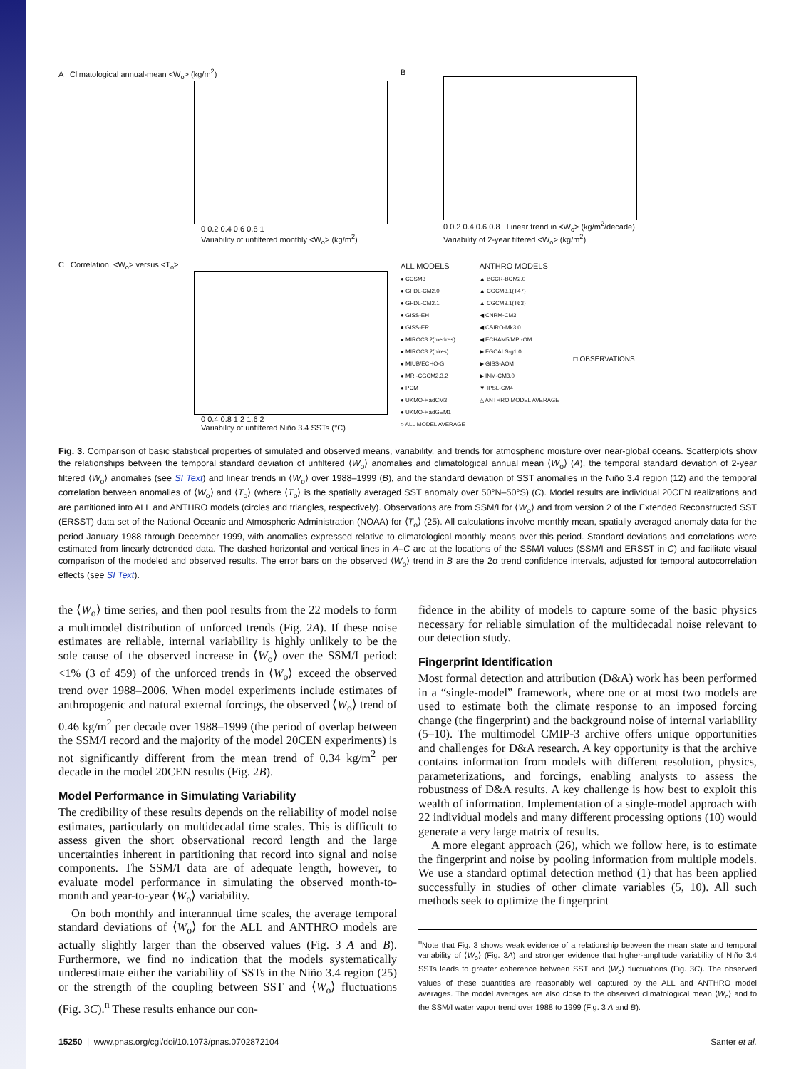A Climatological annual-mean <W<sub>o</sub>> (kg/m<sup>2</sup>)
0 0.2 0.4 0.6 0.8 1
Variability of unfiltered monthly <W<sub>o</sub>> (kg/m<sup>2</sup>)
C Correlation, <W<sub>o</sub>> versus <T<sub>o</sub>>
0 0.4 0.8 1.2 1.6 2
Variability of unfiltered Niño 3.4 SSTs (°C)
B
0 0.2 0.4 0.6 0.8 Linear trend in <W<sub>o</sub>> (kg/m<sup>2</sup>/decade)
Variability of 2-year filtered <W<sub>o</sub>> (kg/m<sup>2</sup>)
ALL MODELS
● CCSM3
● GFDL-CM2.0
● GFDL-CM2.1
● GISS-EH
● GISS-ER
● MIROC3.2(medres)
● MIROC3.2(hires)
● MIUB/ECHO-G
● MRI-CGCM2.3.2
● PCM
● UKMO-HadCM3
● UKMO-HadGEM1
○ ALL MODEL AVERAGE
ANTHRO MODELS
▲ BCCR-BCM2.0
▲ CGCM3.1(T47)
▲ CGCM3.1(T63)
◀ CNRM-CM3
◀ CSIRO-Mk3.0
◀ ECHAM5/MPI-OM
▶ FGOALS-g1.0
▶ GISS-AOM
▶ INM-CM3.0
▼ IPSL-CM4
△ ANTHRO MODEL AVERAGE
□ OBSERVATIONS
Fig. 3. Comparison of basic statistical properties of simulated and observed means, variability, and trends for atmospheric moisture over near-global oceans. Scatterplots show the relationships between the temporal standard deviation of unfiltered ⟨W<sub>o</sub>⟩ anomalies and climatological annual mean ⟨W<sub>o</sub>⟩ (A), the temporal standard deviation of 2-year filtered ⟨W<sub>o</sub>⟩ anomalies (see SI Text) and linear trends in ⟨W<sub>o</sub>⟩ over 1988–1999 (B), and the standard deviation of SST anomalies in the Niño 3.4 region (12) and the temporal correlation between anomalies of ⟨W<sub>o</sub>⟩ and ⟨T<sub>o</sub>⟩ (where ⟨T<sub>o</sub>⟩ is the spatially averaged SST anomaly over 50°N–50°S) (C). Model results are individual 20CEN realizations and are partitioned into ALL and ANTHRO models (circles and triangles, respectively). Observations are from SSM/I for ⟨W<sub>o</sub>⟩ and from version 2 of the Extended Reconstructed SST (ERSST) data set of the National Oceanic and Atmospheric Administration (NOAA) for ⟨T<sub>o</sub>⟩ (25). All calculations involve monthly mean, spatially averaged anomaly data for the period January 1988 through December 1999, with anomalies expressed relative to climatological monthly means over this period. Standard deviations and correlations were estimated from linearly detrended data. The dashed horizontal and vertical lines in A–C are at the locations of the SSM/I values (SSM/I and ERSST in C) and facilitate visual comparison of the modeled and observed results. The error bars on the observed ⟨W<sub>o</sub>⟩ trend in B are the 2σ trend confidence intervals, adjusted for temporal autocorrelation effects (see SI Text).
the ⟨W<sub>o</sub>⟩ time series, and then pool results from the 22 models to form a multimodel distribution of unforced trends (Fig. 2A). If these noise estimates are reliable, internal variability is highly unlikely to be the sole cause of the observed increase in ⟨W<sub>o</sub>⟩ over the SSM/I period: <1% (3 of 459) of the unforced trends in ⟨W<sub>o</sub>⟩ exceed the observed trend over 1988–2006. When model experiments include estimates of anthropogenic and natural external forcings, the observed ⟨W<sub>o</sub>⟩ trend of 0.46 kg/m<sup>2</sup> per decade over 1988–1999 (the period of overlap between the SSM/I record and the majority of the model 20CEN experiments) is not significantly different from the mean trend of 0.34 kg/m<sup>2</sup> per decade in the model 20CEN results (Fig. 2B).
Model Performance in Simulating Variability
The credibility of these results depends on the reliability of model noise estimates, particularly on multidecadal time scales. This is difficult to assess given the short observational record length and the large uncertainties inherent in partitioning that record into signal and noise components. The SSM/I data are of adequate length, however, to evaluate model performance in simulating the observed month-to-month and year-to-year ⟨W<sub>o</sub>⟩ variability.
On both monthly and interannual time scales, the average temporal standard deviations of ⟨W<sub>o</sub>⟩ for the ALL and ANTHRO models are actually slightly larger than the observed values (Fig. 3 A and B). Furthermore, we find no indication that the models systematically underestimate either the variability of SSTs in the Niño 3.4 region (25) or the strength of the coupling between SST and ⟨W<sub>o</sub>⟩ fluctuations (Fig. 3C).<sup>n</sup> These results enhance our con-
fidence in the ability of models to capture some of the basic physics necessary for reliable simulation of the multidecadal noise relevant to our detection study.
Fingerprint Identification
Most formal detection and attribution (D&A) work has been performed in a “single-model” framework, where one or at most two models are used to estimate both the climate response to an imposed forcing change (the fingerprint) and the background noise of internal variability (5–10). The multimodel CMIP-3 archive offers unique opportunities and challenges for D&A research. A key opportunity is that the archive contains information from models with different resolution, physics, parameterizations, and forcings, enabling analysts to assess the robustness of D&A results. A key challenge is how best to exploit this wealth of information. Implementation of a single-model approach with 22 individual models and many different processing options (10) would generate a very large matrix of results.
A more elegant approach (26), which we follow here, is to estimate the fingerprint and noise by pooling information from multiple models. We use a standard optimal detection method (1) that has been applied successfully in studies of other climate variables (5, 10). All such methods seek to optimize the fingerprint
<sup>n</sup> Note that Fig. 3 shows weak evidence of a relationship between the mean state and temporal variability of ⟨W<sub>o</sub>⟩ (Fig. 3A) and stronger evidence that higher-amplitude variability of Niño 3.4 SSTs leads to greater coherence between SST and ⟨W<sub>o</sub>⟩ fluctuations (Fig. 3C). The observed values of these quantities are reasonably well captured by the ALL and ANTHRO model averages. The model averages are also close to the observed climatological mean ⟨W<sub>o</sub>⟩ and to the SSM/I water vapor trend over 1988 to 1999 (Fig. 3 A and B).
15250 | www.pnas.org/cgi/doi/10.1073/pnas.0702872104 Santer et al.